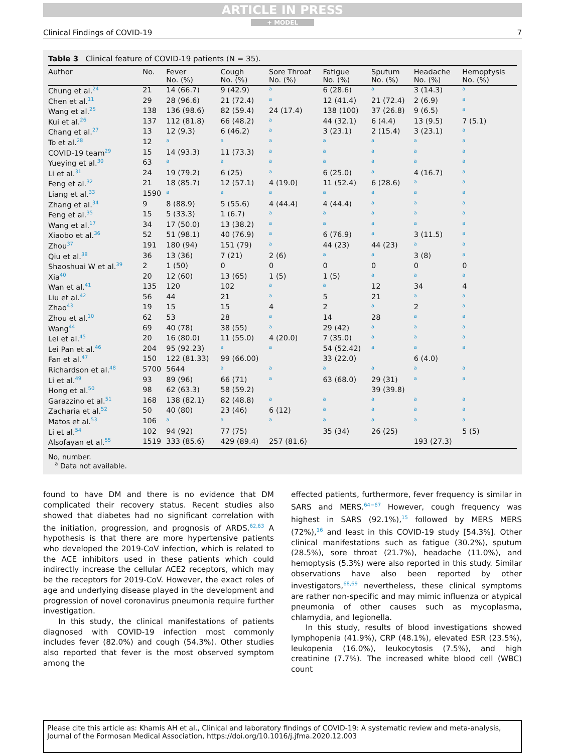ARTICLE IN PRESS
+ MODEL
Clinical Findings of COVID-19 7
Table 3 Clinical feature of COVID-19 patients (N = 35).
| Author | No. | Fever No. (%) | Cough No. (%) | Sore Throat No. (%) | Fatigue No. (%) | Sputum No. (%) | Headache No. (%) | Hemoptysis No. (%) |
| --- | --- | --- | --- | --- | --- | --- | --- | --- |
| Chung et al.<sup>24</sup> | 21 | 14 (66.7) | 9 (42.9) | a | 6 (28.6) | a | 3 (14.3) | a |
| Chen et al.<sup>11</sup> | 29 | 28 (96.6) | 21 (72.4) | a | 12 (41.4) | 21 (72.4) | 2 (6.9) | a |
| Wang et al.<sup>25</sup> | 138 | 136 (98.6) | 82 (59.4) | 24 (17.4) | 138 (100) | 37 (26.8) | 9 (6.5) | a |
| Kui et al.<sup>26</sup> | 137 | 112 (81.8) | 66 (48.2) | a | 44 (32.1) | 6 (4.4) | 13 (9.5) | 7 (5.1) |
| Chang et al.<sup>27</sup> | 13 | 12 (9.3) | 6 (46.2) | a | 3 (23.1) | 2 (15.4) | 3 (23.1) | a |
| To et al.<sup>28</sup> | 12 | a | a | a | a | a | a | a |
| COVID-19 team<sup>29</sup> | 15 | 14 (93.3) | 11 (73.3) | a | a | a | a | a |
| Yueying et al.<sup>30</sup> | 63 | a | a | a | a | a | a | a |
| Li et al.<sup>31</sup> | 24 | 19 (79.2) | 6 (25) | a | 6 (25.0) | a | 4 (16.7) | a |
| Feng et al.<sup>32</sup> | 21 | 18 (85.7) | 12 (57.1) | 4 (19.0) | 11 (52.4) | 6 (28.6) | a | a |
| Liang et al.<sup>33</sup> | 1590 | a | a | a | a | a | a | a |
| Zhang et al.<sup>34</sup> | 9 | 8 (88.9) | 5 (55.6) | 4 (44.4) | 4 (44.4) | a | a | a |
| Feng et al.<sup>35</sup> | 15 | 5 (33.3) | 1 (6.7) | a | a | a | a | a |
| Wang et al.<sup>17</sup> | 34 | 17 (50.0) | 13 (38.2) | a | a | a | a | a |
| Xiaobo et al.<sup>36</sup> | 52 | 51 (98.1) | 40 (76.9) | a | 6 (76.9) | a | 3 (11.5) | a |
| Zhou<sup>37</sup> | 191 | 180 (94) | 151 (79) | a | 44 (23) | 44 (23) | a | a |
| Qiu et al.<sup>38</sup> | 36 | 13 (36) | 7 (21) | 2 (6) | a | a | 3 (8) | a |
| Shaoshuai W et al.<sup>39</sup> | 2 | 1 (50) | 0 | 0 | 0 | 0 | 0 | 0 |
| Xia<sup>40</sup> | 20 | 12 (60) | 13 (65) | 1 (5) | 1 (5) | a | a | a |
| Wan et al.<sup>41</sup> | 135 | 120 | 102 | a | a | 12 | 34 | 4 |
| Liu et al.<sup>42</sup> | 56 | 44 | 21 | a | 5 | 21 | a | a |
| Zhao<sup>43</sup> | 19 | 15 | 15 | 4 | 2 | a | 2 | a |
| Zhou et al.<sup>10</sup> | 62 | 53 | 28 | a | 14 | 28 | a | a |
| Wang<sup>44</sup> | 69 | 40 (78) | 38 (55) | a | 29 (42) | a | a | a |
| Lei et al.<sup>45</sup> | 20 | 16 (80.0) | 11 (55.0) | 4 (20.0) | 7 (35.0) | a | a | a |
| Lei Pan et al.<sup>46</sup> | 204 | 95 (92.23) | a | a | 54 (52.42) | a | a | a |
| Fan et al.<sup>47</sup> | 150 | 122 (81.33) | 99 (66.00) | | 33 (22.0) | | 6 (4.0) | |
| Richardson et al.<sup>48</sup> | 5700 | 5644 | a | a | a | a | a | a |
| Li et al.<sup>49</sup> | 93 | 89 (96) | 66 (71) | a | 63 (68.0) | 29 (31) | a | a |
| Hong et al.<sup>50</sup> | 98 | 62 (63.3) | 58 (59.2) | | | 39 (39.8) | | |
| Garazzino et al.<sup>51</sup> | 168 | 138 (82.1) | 82 (48.8) | a | a | a | a | a |
| Zacharia et al.<sup>52</sup> | 50 | 40 (80) | 23 (46) | 6 (12) | a | a | a | a |
| Matos et al.<sup>53</sup> | 106 | a | a | a | a | a | a | a |
| Li et al.<sup>54</sup> | 102 | 94 (92) | 77 (75) | | 35 (34) | 26 (25) | | 5 (5) |
| Alsofayan et al.<sup>55</sup> | 1519 | 333 (85.6) | 429 (89.4) | 257 (81.6) | | | 193 (27.3) | |
No, number.
<sup>a</sup> Data not available.
found to have DM and there is no evidence that DM complicated their recovery status. Recent studies also showed that diabetes had no significant correlation with the initiation, progression, and prognosis of ARDS.<sup>62,63</sup> A hypothesis is that there are more hypertensive patients who developed the 2019-CoV infection, which is related to the ACE inhibitors used in these patients which could indirectly increase the cellular ACE2 receptors, which may be the receptors for 2019-CoV. However, the exact roles of age and underlying disease played in the development and progression of novel coronavirus pneumonia require further investigation.
In this study, the clinical manifestations of patients diagnosed with COVID-19 infection most commonly includes fever (82.0%) and cough (54.3%). Other studies also reported that fever is the most observed symptom among the
effected patients, furthermore, fever frequency is similar in SARS and MERS.<sup>64−67</sup> However, cough frequency was highest in SARS (92.1%),<sup>15</sup> followed by MERS MERS (72%),<sup>16</sup> and least in this COVID-19 study [54.3%]. Other clinical manifestations such as fatigue (30.2%), sputum (28.5%), sore throat (21.7%), headache (11.0%), and hemoptysis (5.3%) were also reported in this study. Similar observations have also been reported by other investigators,<sup>68,69</sup> nevertheless, these clinical symptoms are rather non-specific and may mimic influenza or atypical pneumonia of other causes such as mycoplasma, chlamydia, and legionella.
In this study, results of blood investigations showed lymphopenia (41.9%), CRP (48.1%), elevated ESR (23.5%), leukopenia (16.0%), leukocytosis (7.5%), and high creatinine (7.7%). The increased white blood cell (WBC) count
Please cite this article as: Khamis AH et al., Clinical and laboratory findings of COVID-19: A systematic review and meta-analysis, Journal of the Formosan Medical Association, https://doi.org/10.1016/j.jfma.2020.12.003